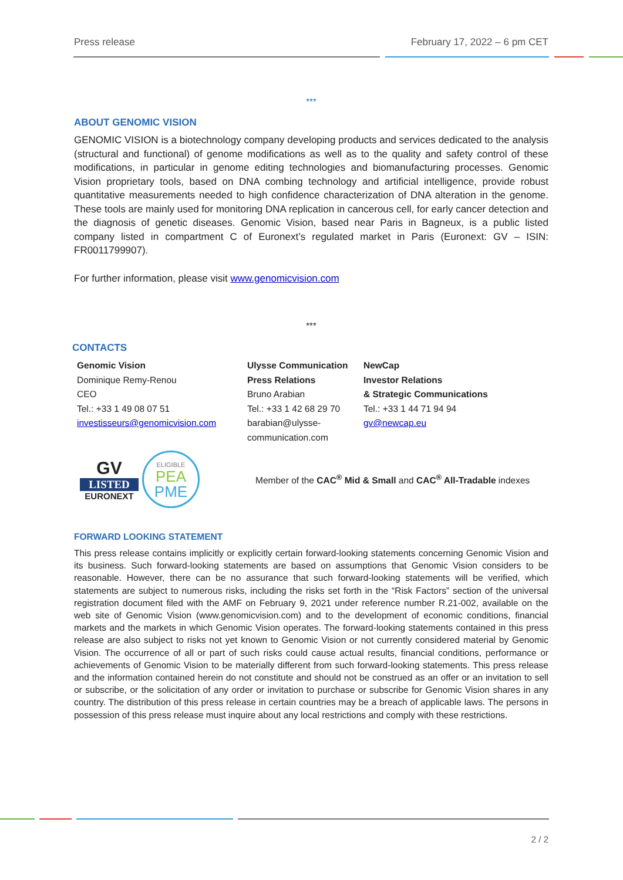Press release February 17, 2022 – 6 pm CET
***
ABOUT GENOMIC VISION
GENOMIC VISION is a biotechnology company developing products and services dedicated to the analysis (structural and functional) of genome modifications as well as to the quality and safety control of these modifications, in particular in genome editing technologies and biomanufacturing processes. Genomic Vision proprietary tools, based on DNA combing technology and artificial intelligence, provide robust quantitative measurements needed to high confidence characterization of DNA alteration in the genome. These tools are mainly used for monitoring DNA replication in cancerous cell, for early cancer detection and the diagnosis of genetic diseases. Genomic Vision, based near Paris in Bagneux, is a public listed company listed in compartment C of Euronext’s regulated market in Paris (Euronext: GV – ISIN: FR0011799907).
For further information, please visit www.genomicvision.com
***
CONTACTS
Genomic Vision
Dominique Remy-Renou
CEO
Tel.: +33 1 49 08 07 51
investisseurs@genomicvision.com
Ulysse Communication
Press Relations
Bruno Arabian
Tel.: +33 1 42 68 29 70
barabian@ulysse-
communication.com
NewCap
Investor Relations
& Strategic Communications
Tel.: +33 1 44 71 94 94
gv@newcap.eu
GV
LISTED
EURONEXT
ELIGIBLE
PEA
PME
Member of the CAC<sup>®</sup> Mid & Small and CAC<sup>®</sup> All-Tradable indexes
FORWARD LOOKING STATEMENT
This press release contains implicitly or explicitly certain forward-looking statements concerning Genomic Vision and its business. Such forward-looking statements are based on assumptions that Genomic Vision considers to be reasonable. However, there can be no assurance that such forward-looking statements will be verified, which statements are subject to numerous risks, including the risks set forth in the “Risk Factors” section of the universal registration document filed with the AMF on February 9, 2021 under reference number R.21-002, available on the web site of Genomic Vision (www.genomicvision.com) and to the development of economic conditions, financial markets and the markets in which Genomic Vision operates. The forward-looking statements contained in this press release are also subject to risks not yet known to Genomic Vision or not currently considered material by Genomic Vision. The occurrence of all or part of such risks could cause actual results, financial conditions, performance or achievements of Genomic Vision to be materially different from such forward-looking statements. This press release and the information contained herein do not constitute and should not be construed as an offer or an invitation to sell or subscribe, or the solicitation of any order or invitation to purchase or subscribe for Genomic Vision shares in any country. The distribution of this press release in certain countries may be a breach of applicable laws. The persons in possession of this press release must inquire about any local restrictions and comply with these restrictions.
2 / 2